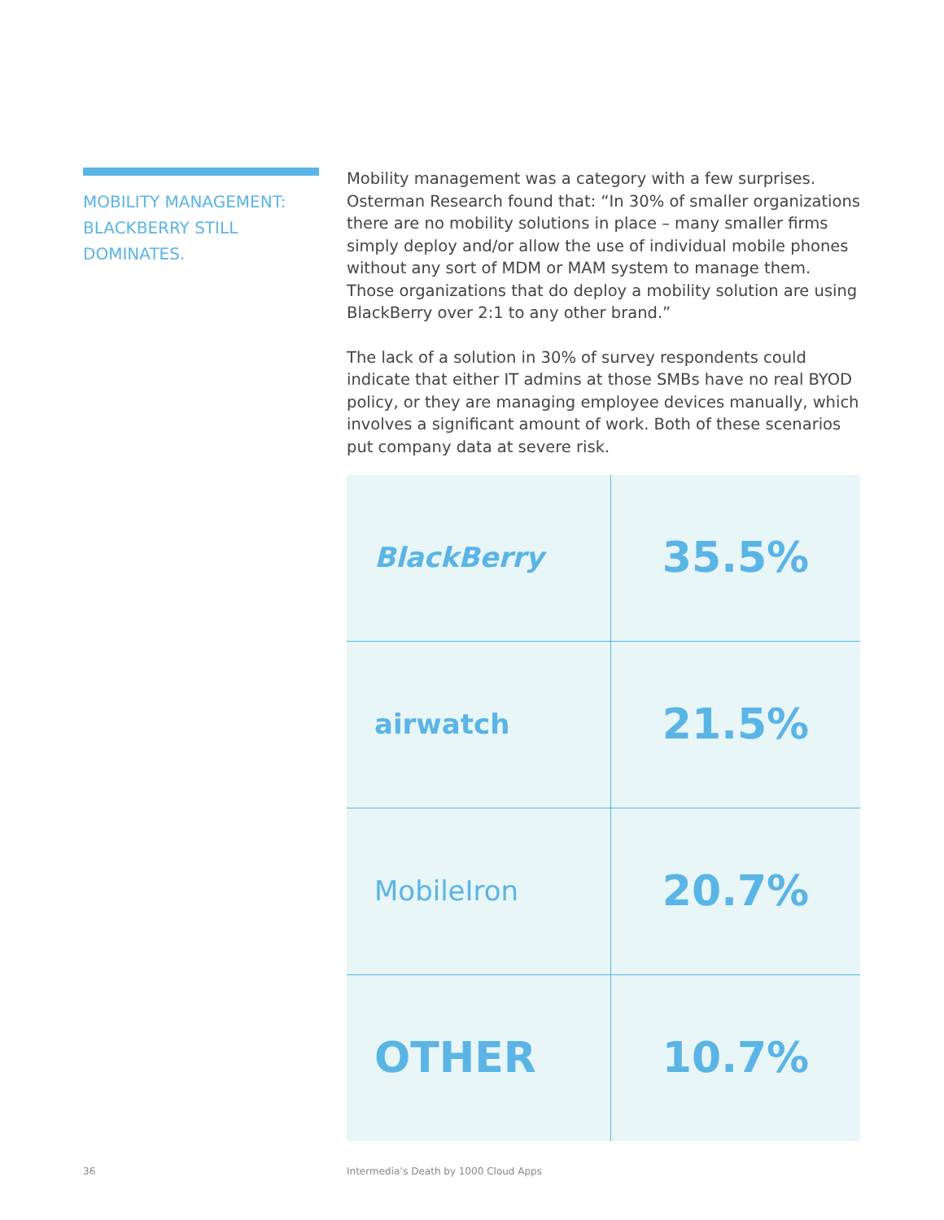MOBILITY MANAGEMENT: BLACKBERRY STILL DOMINATES.
Mobility management was a category with a few surprises. Osterman Research found that: “In 30% of smaller organizations there are no mobility solutions in place – many smaller firms simply deploy and/or allow the use of individual mobile phones without any sort of MDM or MAM system to manage them. Those organizations that do deploy a mobility solution are using BlackBerry over 2:1 to any other brand.”
The lack of a solution in 30% of survey respondents could indicate that either IT admins at those SMBs have no real BYOD policy, or they are managing employee devices manually, which involves a significant amount of work. Both of these scenarios put company data at severe risk.
| BlackBerry | 35.5% |
| airwatch | 21.5% |
| MobileIron | 20.7% |
| OTHER | 10.7% |
36
Intermedia’s Death by 1000 Cloud Apps